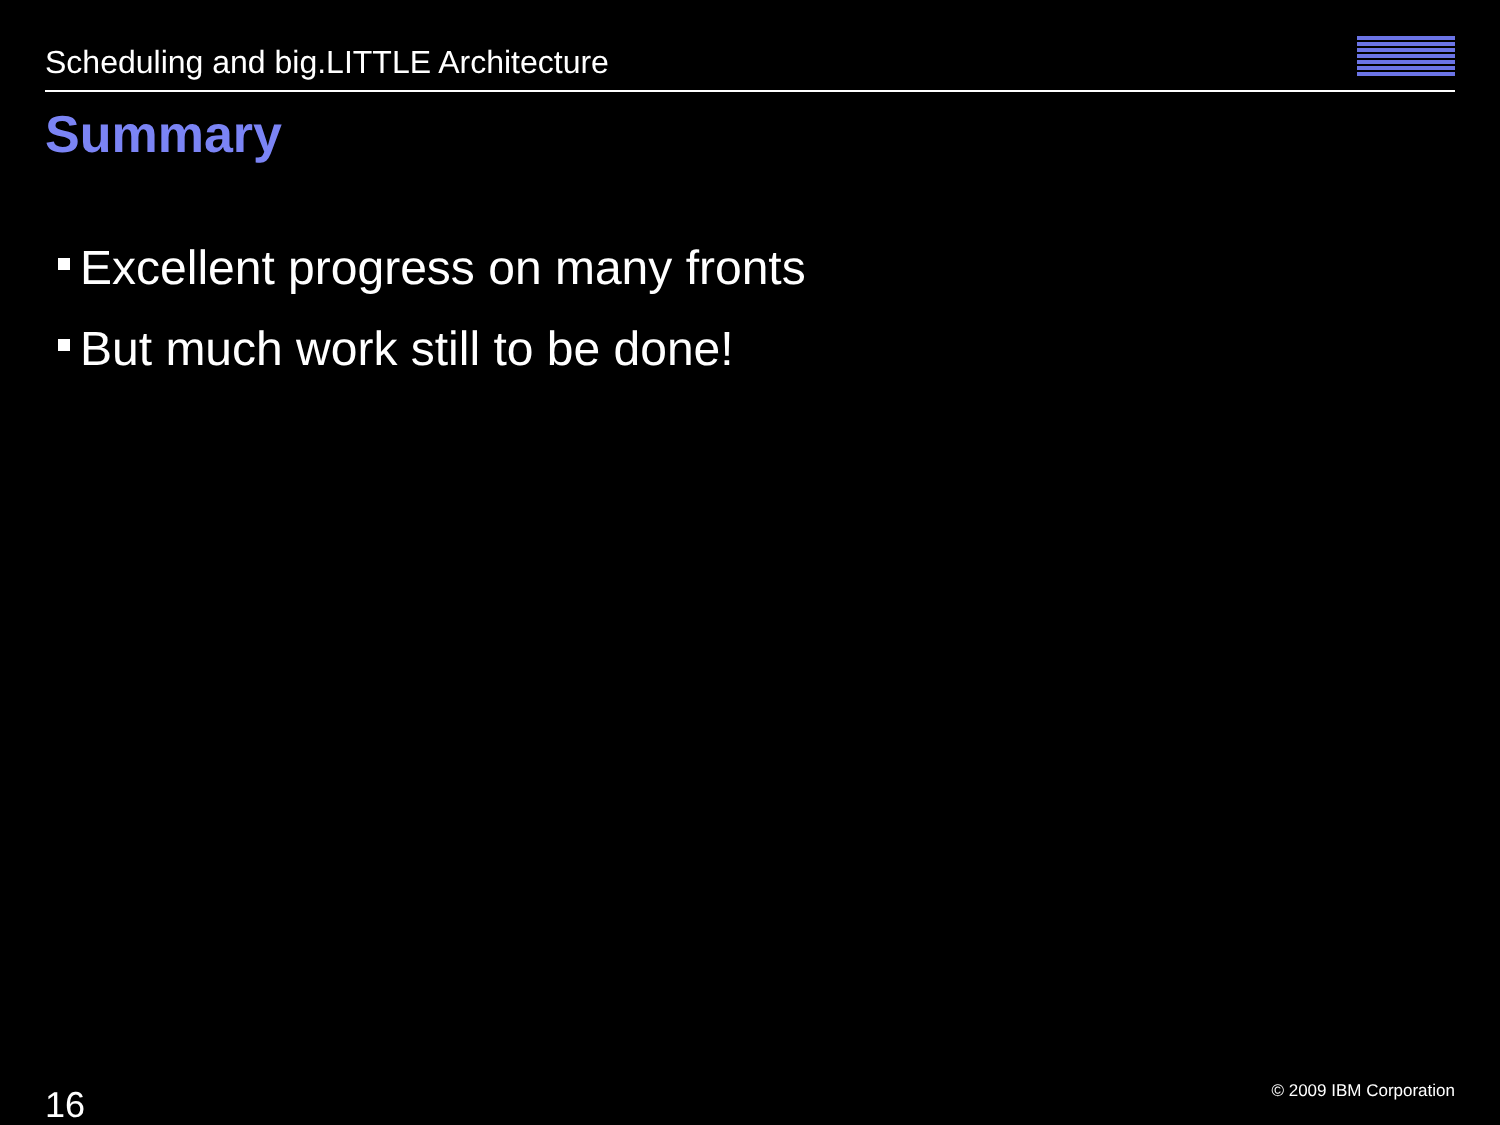Scheduling and big.LITTLE Architecture
Summary
Excellent progress on many fronts
But much work still to be done!
16 © 2009 IBM Corporation